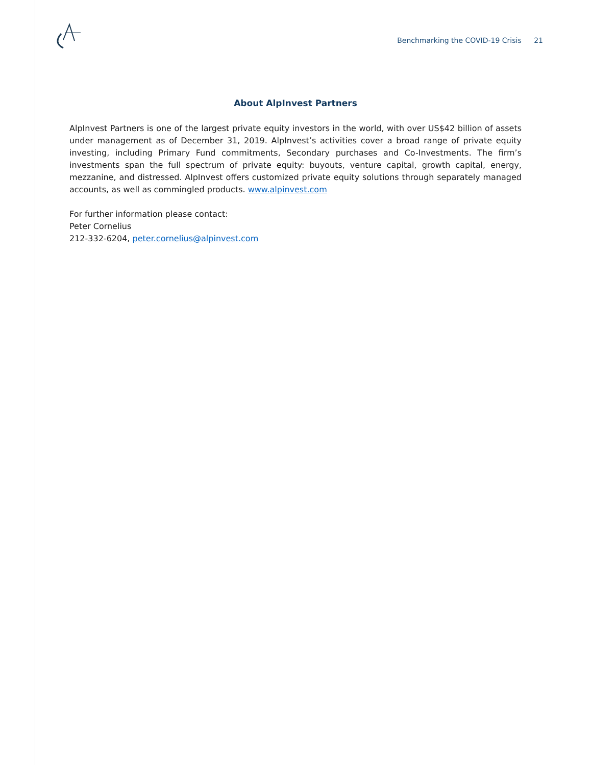Benchmarking the COVID-19 Crisis 21
About AlpInvest Partners
AlpInvest Partners is one of the largest private equity investors in the world, with over US$42 billion of assets under management as of December 31, 2019. AlpInvest’s activities cover a broad range of private equity investing, including Primary Fund commitments, Secondary purchases and Co-Investments. The firm’s investments span the full spectrum of private equity: buyouts, venture capital, growth capital, energy, mezzanine, and distressed. AlpInvest offers customized private equity solutions through separately managed accounts, as well as commingled products. www.alpinvest.com
For further information please contact:
Peter Cornelius
212-332-6204, peter.cornelius@alpinvest.com